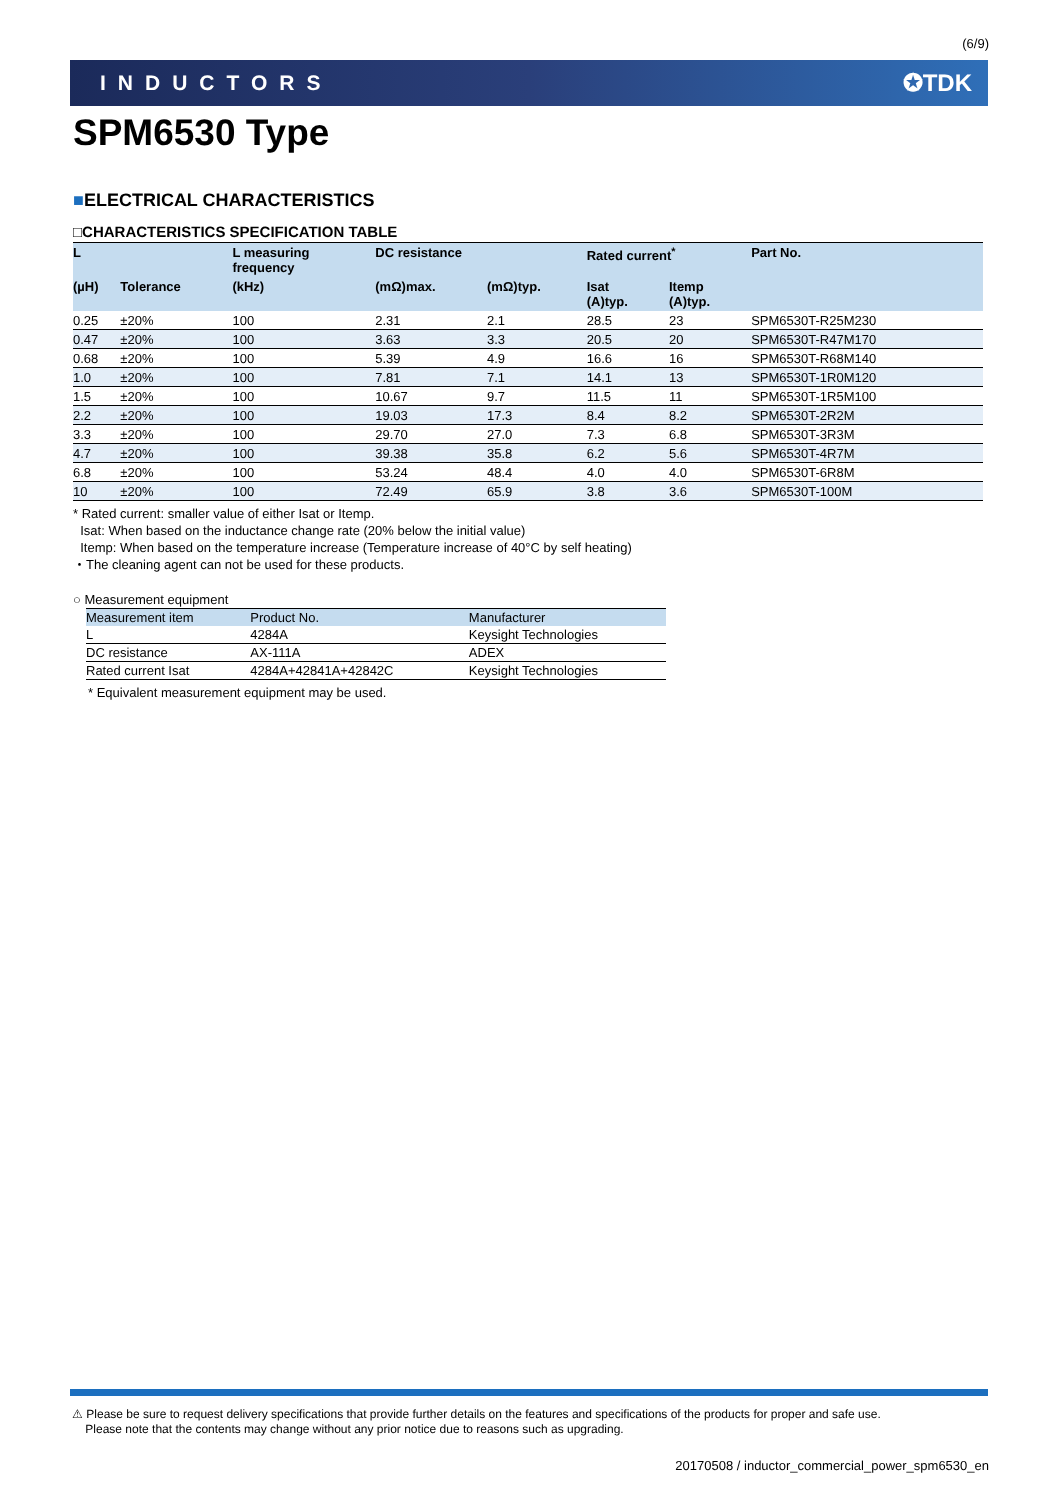(6/9)
INDUCTORS ✪TDK
SPM6530 Type
■ELECTRICAL CHARACTERISTICS
□CHARACTERISTICS SPECIFICATION TABLE
| L | | L measuring frequency | DC resistance | | Rated current<sup>*</sup> | | Part No. |
| --- | --- | --- | --- | --- | --- | --- | --- |
| (µH) | Tolerance | (kHz) | (mΩ)max. | (mΩ)typ. | Isat (A)typ. | Itemp (A)typ. | |
| 0.25 | ±20% | 100 | 2.31 | 2.1 | 28.5 | 23 | SPM6530T-R25M230 |
| 0.47 | ±20% | 100 | 3.63 | 3.3 | 20.5 | 20 | SPM6530T-R47M170 |
| 0.68 | ±20% | 100 | 5.39 | 4.9 | 16.6 | 16 | SPM6530T-R68M140 |
| 1.0 | ±20% | 100 | 7.81 | 7.1 | 14.1 | 13 | SPM6530T-1R0M120 |
| 1.5 | ±20% | 100 | 10.67 | 9.7 | 11.5 | 11 | SPM6530T-1R5M100 |
| 2.2 | ±20% | 100 | 19.03 | 17.3 | 8.4 | 8.2 | SPM6530T-2R2M |
| 3.3 | ±20% | 100 | 29.70 | 27.0 | 7.3 | 6.8 | SPM6530T-3R3M |
| 4.7 | ±20% | 100 | 39.38 | 35.8 | 6.2 | 5.6 | SPM6530T-4R7M |
| 6.8 | ±20% | 100 | 53.24 | 48.4 | 4.0 | 4.0 | SPM6530T-6R8M |
| 10 | ±20% | 100 | 72.49 | 65.9 | 3.8 | 3.6 | SPM6530T-100M |
* Rated current: smaller value of either Isat or Itemp.
Isat: When based on the inductance change rate (20% below the initial value)
Itemp: When based on the temperature increase (Temperature increase of 40°C by self heating)
・The cleaning agent can not be used for these products.
○ Measurement equipment
| Measurement item | Product No. | Manufacturer |
| --- | --- | --- |
| L | 4284A | Keysight Technologies |
| DC resistance | AX-111A | ADEX |
| Rated current Isat | 4284A+42841A+42842C | Keysight Technologies |
* Equivalent measurement equipment may be used.
⚠ Please be sure to request delivery specifications that provide further details on the features and specifications of the products for proper and safe use.
Please note that the contents may change without any prior notice due to reasons such as upgrading.
20170508 / inductor_commercial_power_spm6530_en